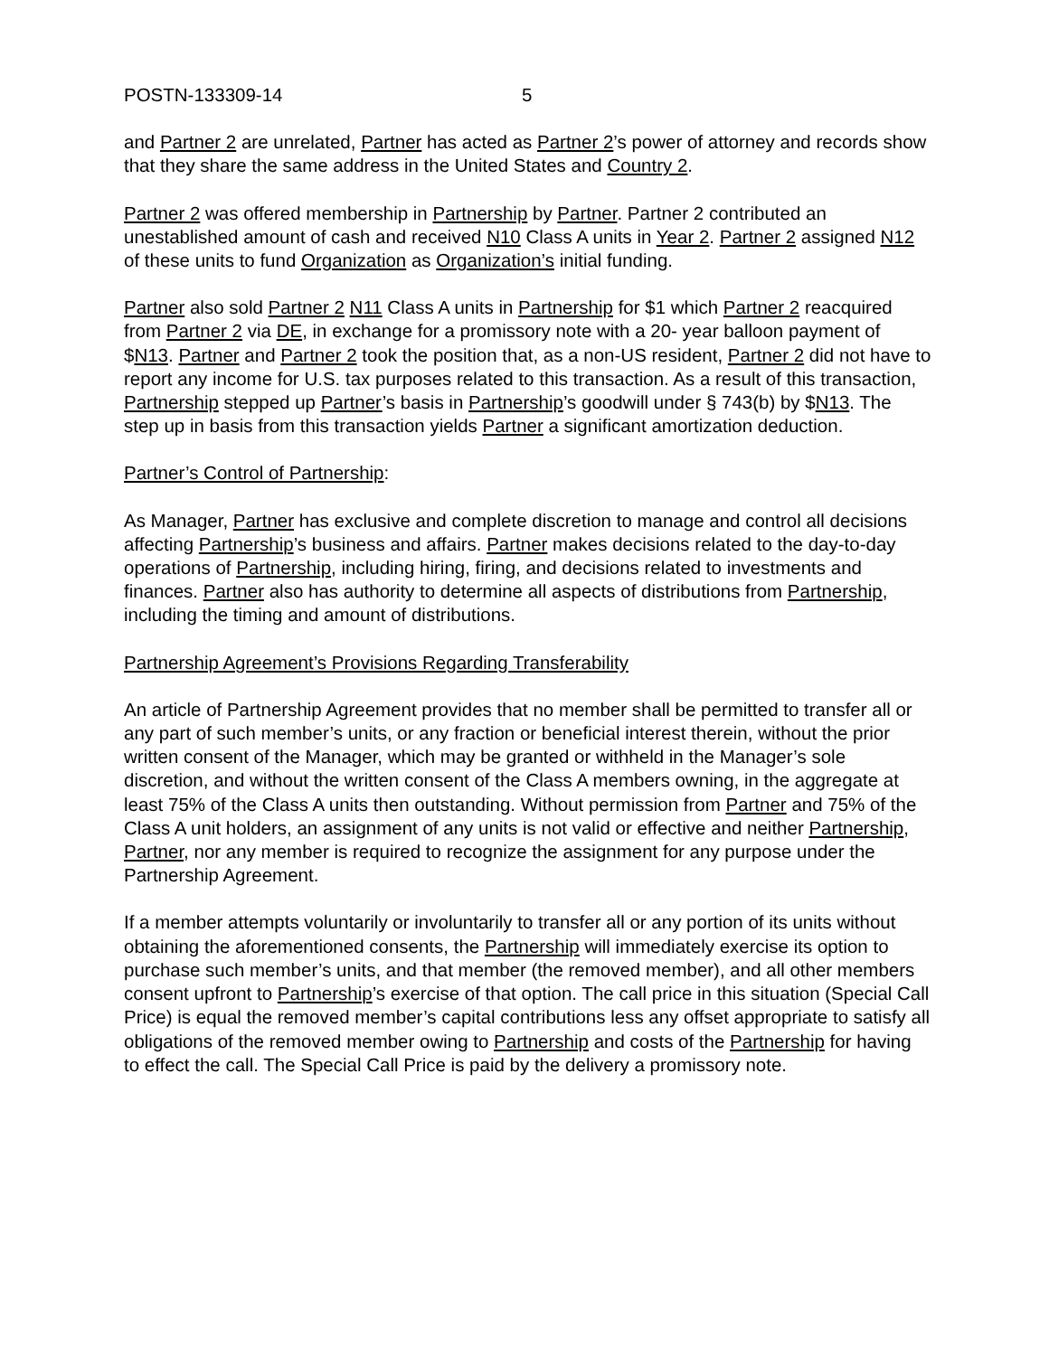POSTN-133309-14 5
and Partner 2 are unrelated, Partner has acted as Partner 2’s power of attorney and records show that they share the same address in the United States and Country 2.
Partner 2 was offered membership in Partnership by Partner. Partner 2 contributed an unestablished amount of cash and received N10 Class A units in Year 2. Partner 2 assigned N12 of these units to fund Organization as Organization’s initial funding.
Partner also sold Partner 2 N11 Class A units in Partnership for $1 which Partner 2 reacquired from Partner 2 via DE, in exchange for a promissory note with a 20- year balloon payment of $N13. Partner and Partner 2 took the position that, as a non-US resident, Partner 2 did not have to report any income for U.S. tax purposes related to this transaction. As a result of this transaction, Partnership stepped up Partner’s basis in Partnership’s goodwill under § 743(b) by $N13. The step up in basis from this transaction yields Partner a significant amortization deduction.
Partner’s Control of Partnership:
As Manager, Partner has exclusive and complete discretion to manage and control all decisions affecting Partnership’s business and affairs. Partner makes decisions related to the day-to-day operations of Partnership, including hiring, firing, and decisions related to investments and finances. Partner also has authority to determine all aspects of distributions from Partnership, including the timing and amount of distributions.
Partnership Agreement’s Provisions Regarding Transferability
An article of Partnership Agreement provides that no member shall be permitted to transfer all or any part of such member’s units, or any fraction or beneficial interest therein, without the prior written consent of the Manager, which may be granted or withheld in the Manager’s sole discretion, and without the written consent of the Class A members owning, in the aggregate at least 75% of the Class A units then outstanding. Without permission from Partner and 75% of the Class A unit holders, an assignment of any units is not valid or effective and neither Partnership, Partner, nor any member is required to recognize the assignment for any purpose under the Partnership Agreement.
If a member attempts voluntarily or involuntarily to transfer all or any portion of its units without obtaining the aforementioned consents, the Partnership will immediately exercise its option to purchase such member’s units, and that member (the removed member), and all other members consent upfront to Partnership’s exercise of that option. The call price in this situation (Special Call Price) is equal the removed member’s capital contributions less any offset appropriate to satisfy all obligations of the removed member owing to Partnership and costs of the Partnership for having to effect the call. The Special Call Price is paid by the delivery a promissory note.